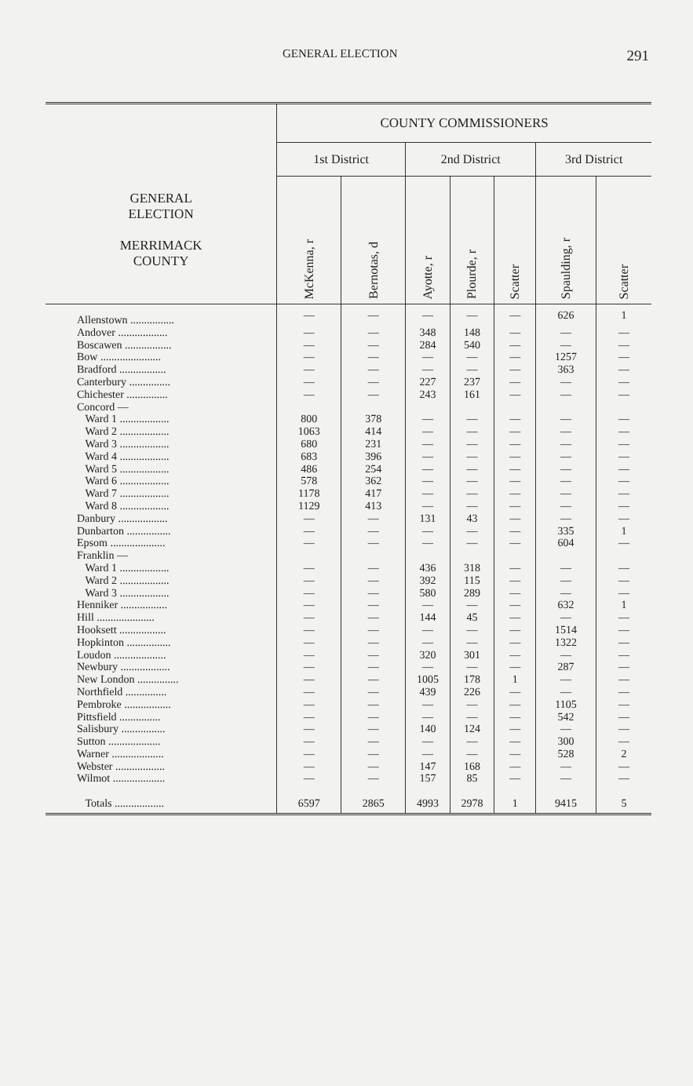GENERAL ELECTION 291
| GENERAL ELECTION MERRIMACK COUNTY | COUNTY COMMISSIONERS | | | | | | |
| --- | --- | --- | --- | --- | --- | --- | --- |
| | 1st District | | 2nd District | | | 3rd District | |
| | McKenna, r | Bernotas, d | Ayotte, r | Plourde, r | Scatter | Spaulding, r | Scatter |
| Allenstown ................ | — | — | — | — | — | 626 | 1 |
| Andover .................. | — | — | 348 | 148 | — | — | — |
| Boscawen ................. | — | — | 284 | 540 | — | — | — |
| Bow ...................... | — | — | — | — | — | 1257 | — |
| Bradford ................. | — | — | — | — | — | 363 | — |
| Canterbury ............... | — | — | 227 | 237 | — | — | — |
| Chichester ............... | — | — | 243 | 161 | — | — | — |
| Concord — | | | | | | | |
| Ward 1 .................. | 800 | 378 | — | — | — | — | — |
| Ward 2 .................. | 1063 | 414 | — | — | — | — | — |
| Ward 3 .................. | 680 | 231 | — | — | — | — | — |
| Ward 4 .................. | 683 | 396 | — | — | — | — | — |
| Ward 5 .................. | 486 | 254 | — | — | — | — | — |
| Ward 6 .................. | 578 | 362 | — | — | — | — | — |
| Ward 7 .................. | 1178 | 417 | — | — | — | — | — |
| Ward 8 .................. | 1129 | 413 | — | — | — | — | — |
| Danbury .................. | — | — | 131 | 43 | — | — | — |
| Dunbarton ................ | — | — | — | — | — | 335 | 1 |
| Epsom .................... | — | — | — | — | — | 604 | — |
| Franklin — | | | | | | | |
| Ward 1 .................. | — | — | 436 | 318 | — | — | — |
| Ward 2 .................. | — | — | 392 | 115 | — | — | — |
| Ward 3 .................. | — | — | 580 | 289 | — | — | — |
| Henniker ................. | — | — | — | — | — | 632 | 1 |
| Hill ..................... | — | — | 144 | 45 | — | — | — |
| Hooksett ................. | — | — | — | — | — | 1514 | — |
| Hopkinton ................ | — | — | — | — | — | 1322 | — |
| Loudon ................... | — | — | 320 | 301 | — | — | — |
| Newbury .................. | — | — | — | — | — | 287 | — |
| New London ............... | — | — | 1005 | 178 | 1 | — | — |
| Northfield ............... | — | — | 439 | 226 | — | — | — |
| Pembroke ................. | — | — | — | — | — | 1105 | — |
| Pittsfield ............... | — | — | — | — | — | 542 | — |
| Salisbury ................ | — | — | 140 | 124 | — | — | — |
| Sutton ................... | — | — | — | — | — | 300 | — |
| Warner ................... | — | — | — | — | — | 528 | 2 |
| Webster .................. | — | — | 147 | 168 | — | — | — |
| Wilmot ................... | — | — | 157 | 85 | — | — | — |
| Totals .................. | 6597 | 2865 | 4993 | 2978 | 1 | 9415 | 5 |